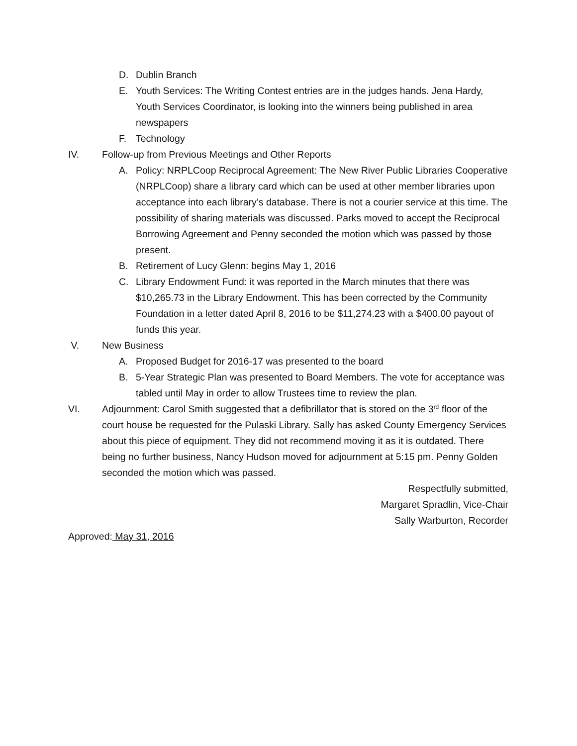D. Dublin Branch
E. Youth Services: The Writing Contest entries are in the judges hands. Jena Hardy, Youth Services Coordinator, is looking into the winners being published in area newspapers
F. Technology
IV. Follow-up from Previous Meetings and Other Reports
A. Policy: NRPLCoop Reciprocal Agreement: The New River Public Libraries Cooperative (NRPLCoop) share a library card which can be used at other member libraries upon acceptance into each library’s database. There is not a courier service at this time. The possibility of sharing materials was discussed. Parks moved to accept the Reciprocal Borrowing Agreement and Penny seconded the motion which was passed by those present.
B. Retirement of Lucy Glenn: begins May 1, 2016
C. Library Endowment Fund: it was reported in the March minutes that there was $10,265.73 in the Library Endowment. This has been corrected by the Community Foundation in a letter dated April 8, 2016 to be $11,274.23 with a $400.00 payout of funds this year.
V. New Business
A. Proposed Budget for 2016-17 was presented to the board
B. 5-Year Strategic Plan was presented to Board Members. The vote for acceptance was tabled until May in order to allow Trustees time to review the plan.
VI. Adjournment: Carol Smith suggested that a defibrillator that is stored on the 3<sup>rd</sup> floor of the court house be requested for the Pulaski Library. Sally has asked County Emergency Services about this piece of equipment. They did not recommend moving it as it is outdated. There being no further business, Nancy Hudson moved for adjournment at 5:15 pm. Penny Golden seconded the motion which was passed.
Respectfully submitted,
Margaret Spradlin, Vice-Chair
Sally Warburton, Recorder
Approved: May 31, 2016